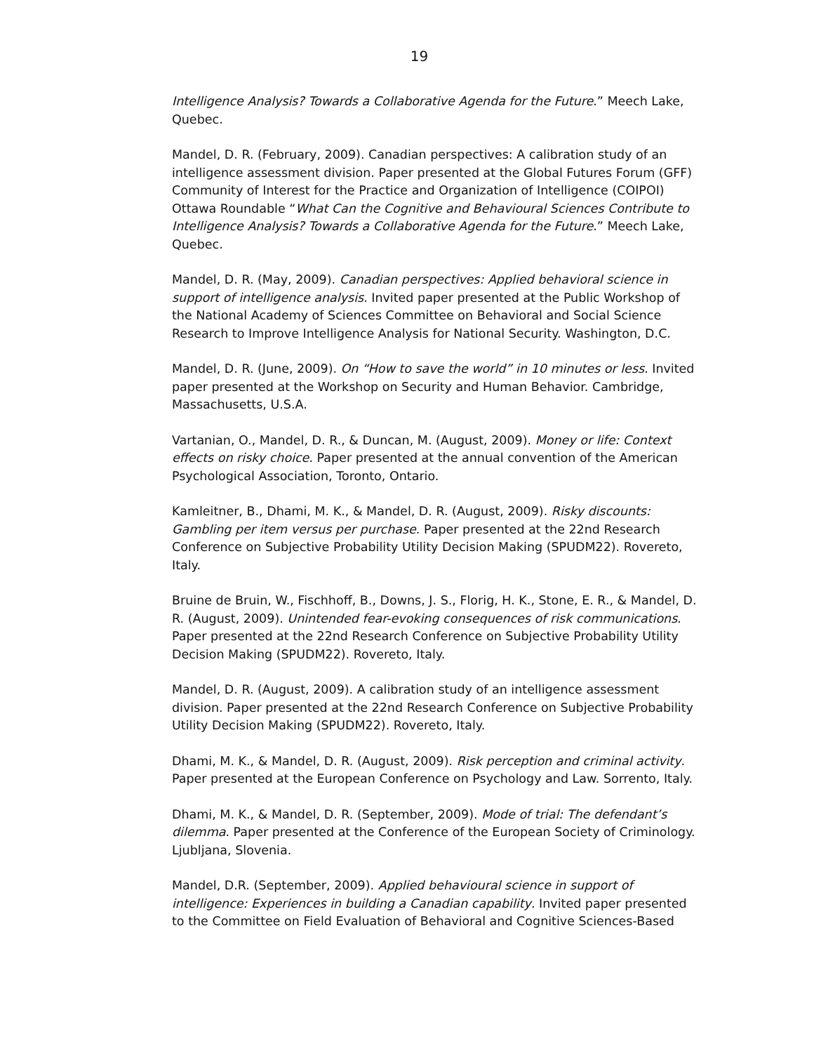19
Intelligence Analysis? Towards a Collaborative Agenda for the Future.” Meech Lake, Quebec.
Mandel, D. R. (February, 2009). Canadian perspectives: A calibration study of an intelligence assessment division. Paper presented at the Global Futures Forum (GFF) Community of Interest for the Practice and Organization of Intelligence (COIPOI) Ottawa Roundable “What Can the Cognitive and Behavioural Sciences Contribute to Intelligence Analysis? Towards a Collaborative Agenda for the Future.” Meech Lake, Quebec.
Mandel, D. R. (May, 2009). Canadian perspectives: Applied behavioral science in support of intelligence analysis. Invited paper presented at the Public Workshop of the National Academy of Sciences Committee on Behavioral and Social Science Research to Improve Intelligence Analysis for National Security. Washington, D.C.
Mandel, D. R. (June, 2009). On “How to save the world” in 10 minutes or less. Invited paper presented at the Workshop on Security and Human Behavior. Cambridge, Massachusetts, U.S.A.
Vartanian, O., Mandel, D. R., & Duncan, M. (August, 2009). Money or life: Context effects on risky choice. Paper presented at the annual convention of the American Psychological Association, Toronto, Ontario.
Kamleitner, B., Dhami, M. K., & Mandel, D. R. (August, 2009). Risky discounts: Gambling per item versus per purchase. Paper presented at the 22nd Research Conference on Subjective Probability Utility Decision Making (SPUDM22). Rovereto, Italy.
Bruine de Bruin, W., Fischhoff, B., Downs, J. S., Florig, H. K., Stone, E. R., & Mandel, D. R. (August, 2009). Unintended fear-evoking consequences of risk communications. Paper presented at the 22nd Research Conference on Subjective Probability Utility Decision Making (SPUDM22). Rovereto, Italy.
Mandel, D. R. (August, 2009). A calibration study of an intelligence assessment division. Paper presented at the 22nd Research Conference on Subjective Probability Utility Decision Making (SPUDM22). Rovereto, Italy.
Dhami, M. K., & Mandel, D. R. (August, 2009). Risk perception and criminal activity. Paper presented at the European Conference on Psychology and Law. Sorrento, Italy.
Dhami, M. K., & Mandel, D. R. (September, 2009). Mode of trial: The defendant’s dilemma. Paper presented at the Conference of the European Society of Criminology. Ljubljana, Slovenia.
Mandel, D.R. (September, 2009). Applied behavioural science in support of intelligence: Experiences in building a Canadian capability. Invited paper presented to the Committee on Field Evaluation of Behavioral and Cognitive Sciences-Based